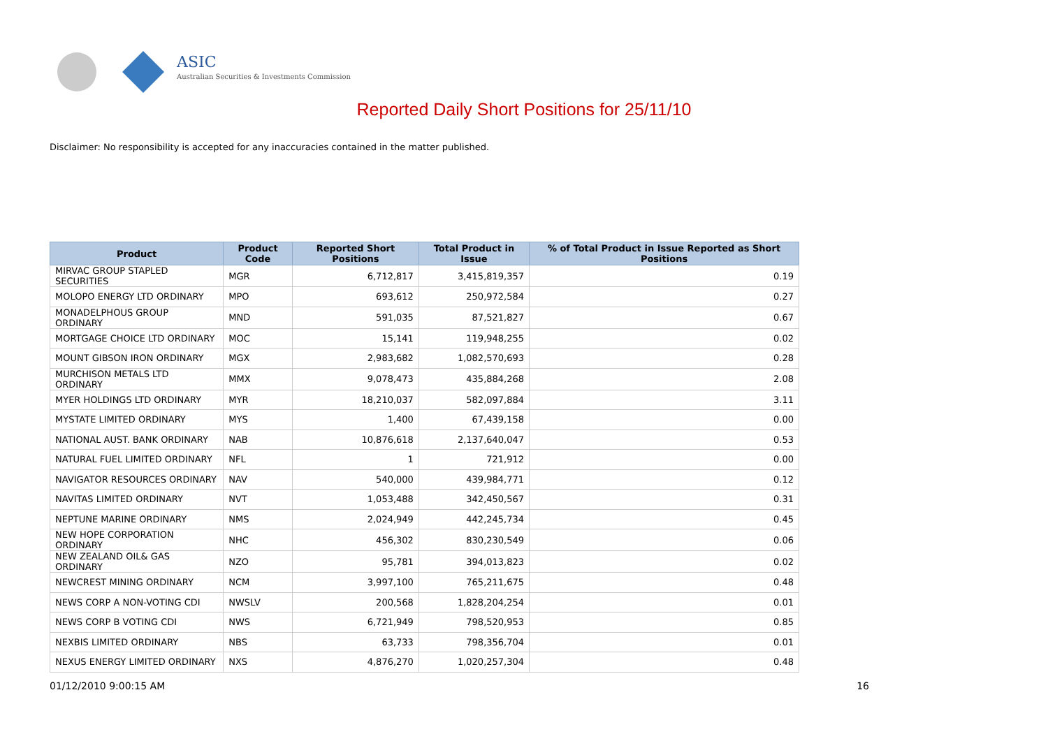ASIC
Australian Securities & Investments Commission
Reported Daily Short Positions for 25/11/10
Disclaimer: No responsibility is accepted for any inaccuracies contained in the matter published.
| Product | Product Code | Reported Short Positions | Total Product in Issue | % of Total Product in Issue Reported as Short Positions |
| --- | --- | --- | --- | --- |
| MIRVAC GROUP STAPLED SECURITIES | MGR | 6,712,817 | 3,415,819,357 | 0.19 |
| MOLOPO ENERGY LTD ORDINARY | MPO | 693,612 | 250,972,584 | 0.27 |
| MONADELPHOUS GROUP ORDINARY | MND | 591,035 | 87,521,827 | 0.67 |
| MORTGAGE CHOICE LTD ORDINARY | MOC | 15,141 | 119,948,255 | 0.02 |
| MOUNT GIBSON IRON ORDINARY | MGX | 2,983,682 | 1,082,570,693 | 0.28 |
| MURCHISON METALS LTD ORDINARY | MMX | 9,078,473 | 435,884,268 | 2.08 |
| MYER HOLDINGS LTD ORDINARY | MYR | 18,210,037 | 582,097,884 | 3.11 |
| MYSTATE LIMITED ORDINARY | MYS | 1,400 | 67,439,158 | 0.00 |
| NATIONAL AUST. BANK ORDINARY | NAB | 10,876,618 | 2,137,640,047 | 0.53 |
| NATURAL FUEL LIMITED ORDINARY | NFL | 1 | 721,912 | 0.00 |
| NAVIGATOR RESOURCES ORDINARY | NAV | 540,000 | 439,984,771 | 0.12 |
| NAVITAS LIMITED ORDINARY | NVT | 1,053,488 | 342,450,567 | 0.31 |
| NEPTUNE MARINE ORDINARY | NMS | 2,024,949 | 442,245,734 | 0.45 |
| NEW HOPE CORPORATION ORDINARY | NHC | 456,302 | 830,230,549 | 0.06 |
| NEW ZEALAND OIL& GAS ORDINARY | NZO | 95,781 | 394,013,823 | 0.02 |
| NEWCREST MINING ORDINARY | NCM | 3,997,100 | 765,211,675 | 0.48 |
| NEWS CORP A NON-VOTING CDI | NWSLV | 200,568 | 1,828,204,254 | 0.01 |
| NEWS CORP B VOTING CDI | NWS | 6,721,949 | 798,520,953 | 0.85 |
| NEXBIS LIMITED ORDINARY | NBS | 63,733 | 798,356,704 | 0.01 |
| NEXUS ENERGY LIMITED ORDINARY | NXS | 4,876,270 | 1,020,257,304 | 0.48 |
01/12/2010 9:00:15 AM 16